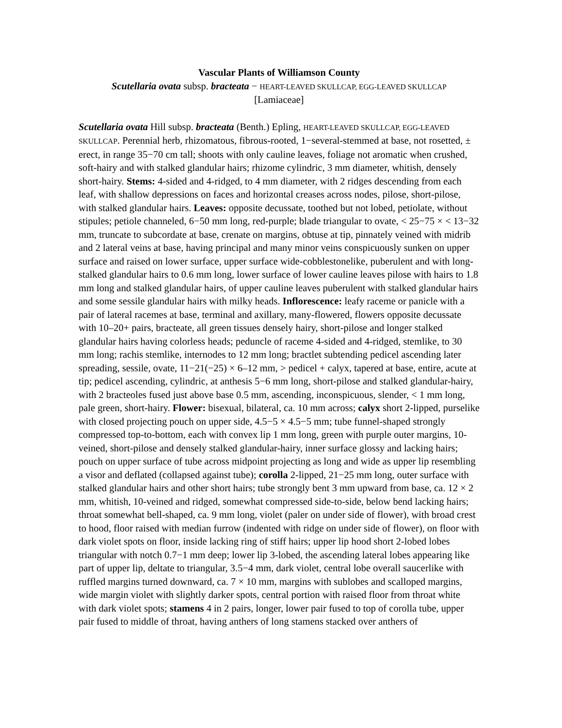Vascular Plants of Williamson County
Scutellaria ovata subsp. bracteata − HEART-LEAVED SKULLCAP, EGG-LEAVED SKULLCAP
[Lamiaceae]
Scutellaria ovata Hill subsp. bracteata (Benth.) Epling, HEART-LEAVED SKULLCAP, EGG-LEAVED SKULLCAP. Perennial herb, rhizomatous, fibrous-rooted, 1−several-stemmed at base, not rosetted, ± erect, in range 35−70 cm tall; shoots with only cauline leaves, foliage not aromatic when crushed, soft-hairy and with stalked glandular hairs; rhizome cylindric, 3 mm diameter, whitish, densely short-hairy. Stems: 4-sided and 4-ridged, to 4 mm diameter, with 2 ridges descending from each leaf, with shallow depressions on faces and horizontal creases across nodes, pilose, short-pilose, with stalked glandular hairs. Leaves: opposite decussate, toothed but not lobed, petiolate, without stipules; petiole channeled, 6−50 mm long, red-purple; blade triangular to ovate, < 25−75 × < 13−32 mm, truncate to subcordate at base, crenate on margins, obtuse at tip, pinnately veined with midrib and 2 lateral veins at base, having principal and many minor veins conspicuously sunken on upper surface and raised on lower surface, upper surface wide-cobblestonelike, puberulent and with long-stalked glandular hairs to 0.6 mm long, lower surface of lower cauline leaves pilose with hairs to 1.8 mm long and stalked glandular hairs, of upper cauline leaves puberulent with stalked glandular hairs and some sessile glandular hairs with milky heads. Inflorescence: leafy raceme or panicle with a pair of lateral racemes at base, terminal and axillary, many-flowered, flowers opposite decussate with 10–20+ pairs, bracteate, all green tissues densely hairy, short-pilose and longer stalked glandular hairs having colorless heads; peduncle of raceme 4-sided and 4-ridged, stemlike, to 30 mm long; rachis stemlike, internodes to 12 mm long; bractlet subtending pedicel ascending later spreading, sessile, ovate, 11−21(−25) × 6–12 mm, > pedicel + calyx, tapered at base, entire, acute at tip; pedicel ascending, cylindric, at anthesis 5−6 mm long, short-pilose and stalked glandular-hairy, with 2 bracteoles fused just above base 0.5 mm, ascending, inconspicuous, slender, < 1 mm long, pale green, short-hairy. Flower: bisexual, bilateral, ca. 10 mm across; calyx short 2-lipped, purselike with closed projecting pouch on upper side, 4.5−5 × 4.5−5 mm; tube funnel-shaped strongly compressed top-to-bottom, each with convex lip 1 mm long, green with purple outer margins, 10-veined, short-pilose and densely stalked glandular-hairy, inner surface glossy and lacking hairs; pouch on upper surface of tube across midpoint projecting as long and wide as upper lip resembling a visor and deflated (collapsed against tube); corolla 2-lipped, 21−25 mm long, outer surface with stalked glandular hairs and other short hairs; tube strongly bent 3 mm upward from base, ca. 12 × 2 mm, whitish, 10-veined and ridged, somewhat compressed side-to-side, below bend lacking hairs; throat somewhat bell-shaped, ca. 9 mm long, violet (paler on under side of flower), with broad crest to hood, floor raised with median furrow (indented with ridge on under side of flower), on floor with dark violet spots on floor, inside lacking ring of stiff hairs; upper lip hood short 2-lobed lobes triangular with notch 0.7−1 mm deep; lower lip 3-lobed, the ascending lateral lobes appearing like part of upper lip, deltate to triangular, 3.5−4 mm, dark violet, central lobe overall saucerlike with ruffled margins turned downward, ca. 7 × 10 mm, margins with sublobes and scalloped margins, wide margin violet with slightly darker spots, central portion with raised floor from throat white with dark violet spots; stamens 4 in 2 pairs, longer, lower pair fused to top of corolla tube, upper pair fused to middle of throat, having anthers of long stamens stacked over anthers of